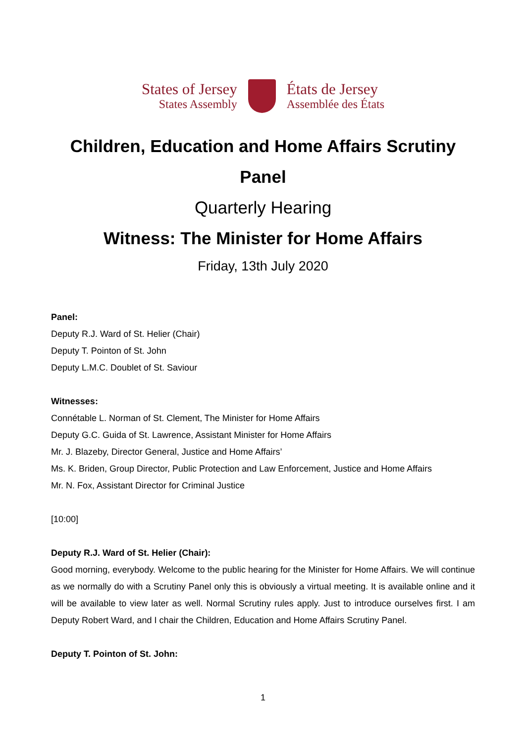States of Jersey
States Assembly
États de Jersey
Assemblée des États
Children, Education and Home Affairs Scrutiny Panel
Quarterly Hearing
Witness: The Minister for Home Affairs
Friday, 13th July 2020
Panel:
Deputy R.J. Ward of St. Helier (Chair)
Deputy T. Pointon of St. John
Deputy L.M.C. Doublet of St. Saviour
Witnesses:
Connétable L. Norman of St. Clement, The Minister for Home Affairs
Deputy G.C. Guida of St. Lawrence, Assistant Minister for Home Affairs
Mr. J. Blazeby, Director General, Justice and Home Affairs’
Ms. K. Briden, Group Director, Public Protection and Law Enforcement, Justice and Home Affairs
Mr. N. Fox, Assistant Director for Criminal Justice
[10:00]
Deputy R.J. Ward of St. Helier (Chair):
Good morning, everybody. Welcome to the public hearing for the Minister for Home Affairs. We will continue as we normally do with a Scrutiny Panel only this is obviously a virtual meeting. It is available online and it will be available to view later as well. Normal Scrutiny rules apply. Just to introduce ourselves first. I am Deputy Robert Ward, and I chair the Children, Education and Home Affairs Scrutiny Panel.
Deputy T. Pointon of St. John:
1